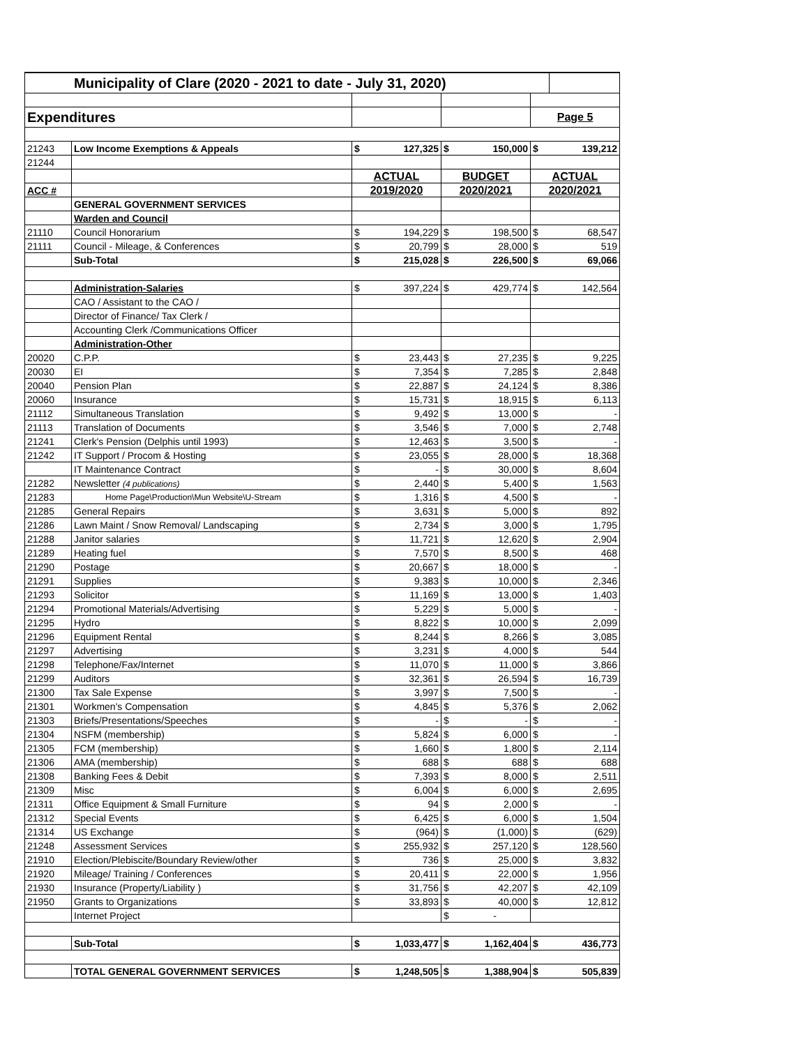| Municipality of Clare (2020 - 2021 to date - July 31, 2020) | | | | | | | |
| Expenditures | | | | | | Page 5 | |
| 21243 | Low Income Exemptions & Appeals | $ | 127,325 | $ | 150,000 | $ | 139,212 |
| 21244 | | | | | | | |
| | | ACTUAL | | BUDGET | | ACTUAL | |
| ACC # | | 2019/2020 | | 2020/2021 | | 2020/2021 | |
| | GENERAL GOVERNMENT SERVICES | | | | | | |
| | Warden and Council | | | | | | |
| 21110 | Council Honorarium | $ | 194,229 | $ | 198,500 | $ | 68,547 |
| 21111 | Council - Mileage, & Conferences | $ | 20,799 | $ | 28,000 | $ | 519 |
| | Sub-Total | $ | 215,028 | $ | 226,500 | $ | 69,066 |
| | Administration-Salaries | $ | 397,224 | $ | 429,774 | $ | 142,564 |
| | CAO / Assistant to the CAO / | | | | | | |
| | Director of Finance/ Tax Clerk / | | | | | | |
| | Accounting Clerk /Communications Officer | | | | | | |
| | Administration-Other | | | | | | |
| 20020 | C.P.P. | $ | 23,443 | $ | 27,235 | $ | 9,225 |
| 20030 | EI | $ | 7,354 | $ | 7,285 | $ | 2,848 |
| 20040 | Pension Plan | $ | 22,887 | $ | 24,124 | $ | 8,386 |
| 20060 | Insurance | $ | 15,731 | $ | 18,915 | $ | 6,113 |
| 21112 | Simultaneous Translation | $ | 9,492 | $ | 13,000 | $ | - |
| 21113 | Translation of Documents | $ | 3,546 | $ | 7,000 | $ | 2,748 |
| 21241 | Clerk's Pension (Delphis until 1993) | $ | 12,463 | $ | 3,500 | $ | - |
| 21242 | IT Support / Procom & Hosting | $ | 23,055 | $ | 28,000 | $ | 18,368 |
| | IT Maintenance Contract | $ | - | $ | 30,000 | $ | 8,604 |
| 21282 | Newsletter (4 publications) | $ | 2,440 | $ | 5,400 | $ | 1,563 |
| 21283 | Home Page\Production\Mun Website\U-Stream | $ | 1,316 | $ | 4,500 | $ | - |
| 21285 | General Repairs | $ | 3,631 | $ | 5,000 | $ | 892 |
| 21286 | Lawn Maint / Snow Removal/ Landscaping | $ | 2,734 | $ | 3,000 | $ | 1,795 |
| 21288 | Janitor salaries | $ | 11,721 | $ | 12,620 | $ | 2,904 |
| 21289 | Heating fuel | $ | 7,570 | $ | 8,500 | $ | 468 |
| 21290 | Postage | $ | 20,667 | $ | 18,000 | $ | - |
| 21291 | Supplies | $ | 9,383 | $ | 10,000 | $ | 2,346 |
| 21293 | Solicitor | $ | 11,169 | $ | 13,000 | $ | 1,403 |
| 21294 | Promotional Materials/Advertising | $ | 5,229 | $ | 5,000 | $ | - |
| 21295 | Hydro | $ | 8,822 | $ | 10,000 | $ | 2,099 |
| 21296 | Equipment Rental | $ | 8,244 | $ | 8,266 | $ | 3,085 |
| 21297 | Advertising | $ | 3,231 | $ | 4,000 | $ | 544 |
| 21298 | Telephone/Fax/Internet | $ | 11,070 | $ | 11,000 | $ | 3,866 |
| 21299 | Auditors | $ | 32,361 | $ | 26,594 | $ | 16,739 |
| 21300 | Tax Sale Expense | $ | 3,997 | $ | 7,500 | $ | - |
| 21301 | Workmen's Compensation | $ | 4,845 | $ | 5,376 | $ | 2,062 |
| 21303 | Briefs/Presentations/Speeches | $ | - | $ | - | $ | - |
| 21304 | NSFM (membership) | $ | 5,824 | $ | 6,000 | $ | - |
| 21305 | FCM (membership) | $ | 1,660 | $ | 1,800 | $ | 2,114 |
| 21306 | AMA (membership) | $ | 688 | $ | 688 | $ | 688 |
| 21308 | Banking Fees & Debit | $ | 7,393 | $ | 8,000 | $ | 2,511 |
| 21309 | Misc | $ | 6,004 | $ | 6,000 | $ | 2,695 |
| 21311 | Office Equipment & Small Furniture | $ | 94 | $ | 2,000 | $ | - |
| 21312 | Special Events | $ | 6,425 | $ | 6,000 | $ | 1,504 |
| 21314 | US Exchange | $ | (964) | $ | (1,000) | $ | (629) |
| 21248 | Assessment Services | $ | 255,932 | $ | 257,120 | $ | 128,560 |
| 21910 | Election/Plebiscite/Boundary Review/other | $ | 736 | $ | 25,000 | $ | 3,832 |
| 21920 | Mileage/ Training / Conferences | $ | 20,411 | $ | 22,000 | $ | 1,956 |
| 21930 | Insurance (Property/Liability ) | $ | 31,756 | $ | 42,207 | $ | 42,109 |
| 21950 | Grants to Organizations | $ | 33,893 | $ | 40,000 | $ | 12,812 |
| | Internet Project | | | $ | - | | |
| | Sub-Total | $ | 1,033,477 | $ | 1,162,404 | $ | 436,773 |
| | TOTAL GENERAL GOVERNMENT SERVICES | $ | 1,248,505 | $ | 1,388,904 | $ | 505,839 |